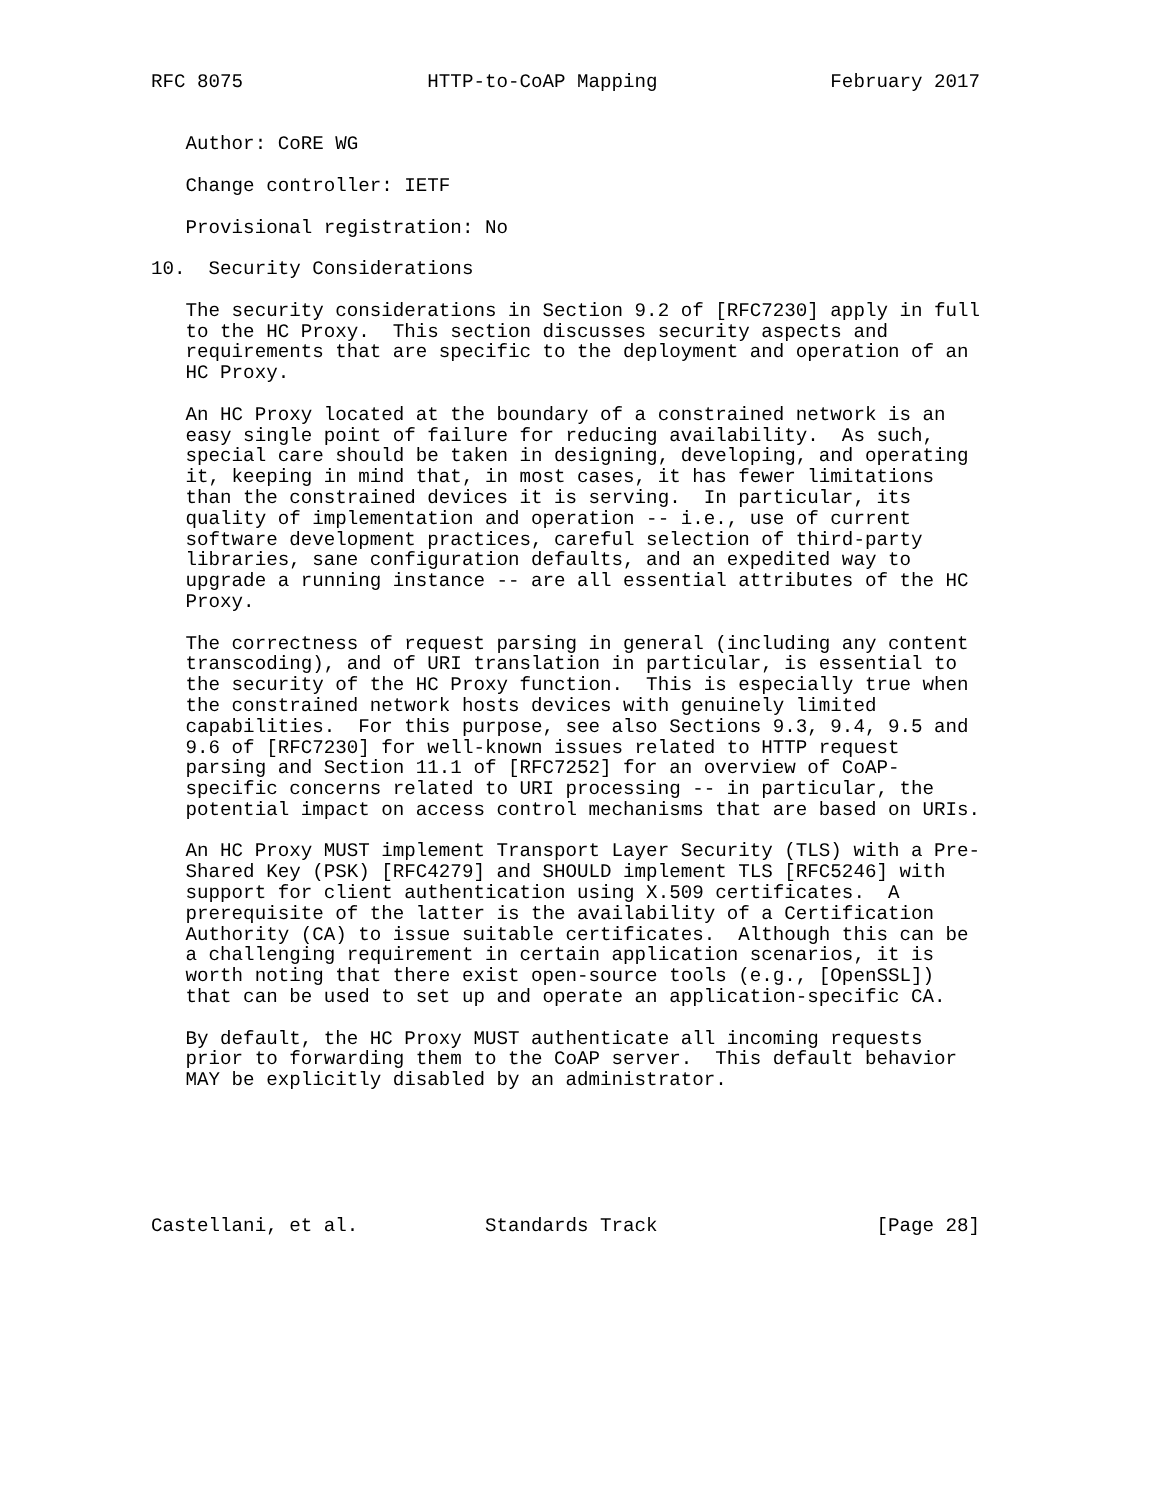RFC 8075                HTTP-to-CoAP Mapping               February 2017


   Author: CoRE WG

   Change controller: IETF

   Provisional registration: No

10.  Security Considerations

   The security considerations in Section 9.2 of [RFC7230] apply in full
   to the HC Proxy.  This section discusses security aspects and
   requirements that are specific to the deployment and operation of an
   HC Proxy.

   An HC Proxy located at the boundary of a constrained network is an
   easy single point of failure for reducing availability.  As such,
   special care should be taken in designing, developing, and operating
   it, keeping in mind that, in most cases, it has fewer limitations
   than the constrained devices it is serving.  In particular, its
   quality of implementation and operation -- i.e., use of current
   software development practices, careful selection of third-party
   libraries, sane configuration defaults, and an expedited way to
   upgrade a running instance -- are all essential attributes of the HC
   Proxy.

   The correctness of request parsing in general (including any content
   transcoding), and of URI translation in particular, is essential to
   the security of the HC Proxy function.  This is especially true when
   the constrained network hosts devices with genuinely limited
   capabilities.  For this purpose, see also Sections 9.3, 9.4, 9.5 and
   9.6 of [RFC7230] for well-known issues related to HTTP request
   parsing and Section 11.1 of [RFC7252] for an overview of CoAP-
   specific concerns related to URI processing -- in particular, the
   potential impact on access control mechanisms that are based on URIs.

   An HC Proxy MUST implement Transport Layer Security (TLS) with a Pre-
   Shared Key (PSK) [RFC4279] and SHOULD implement TLS [RFC5246] with
   support for client authentication using X.509 certificates.  A
   prerequisite of the latter is the availability of a Certification
   Authority (CA) to issue suitable certificates.  Although this can be
   a challenging requirement in certain application scenarios, it is
   worth noting that there exist open-source tools (e.g., [OpenSSL])
   that can be used to set up and operate an application-specific CA.

   By default, the HC Proxy MUST authenticate all incoming requests
   prior to forwarding them to the CoAP server.  This default behavior
   MAY be explicitly disabled by an administrator.






Castellani, et al.           Standards Track                   [Page 28]